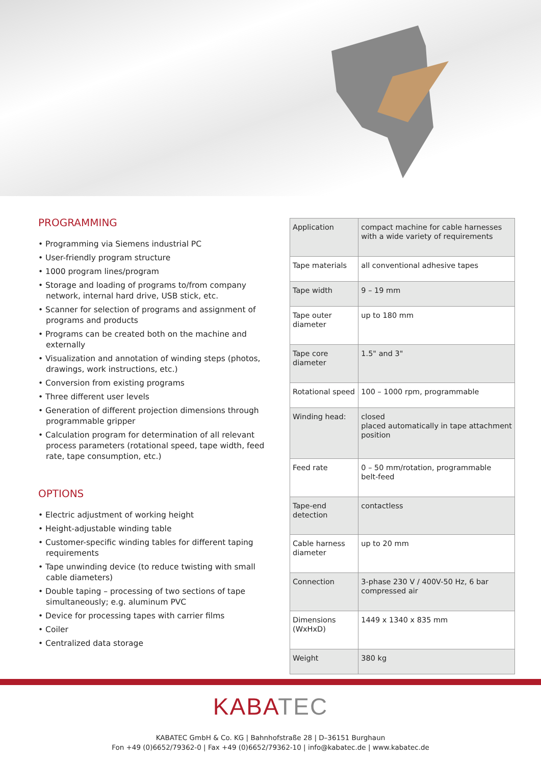PROGRAMMING
• Programming via Siemens industrial PC
• User-friendly program structure
• 1000 program lines/program
• Storage and loading of programs to/from company network, internal hard drive, USB stick, etc.
• Scanner for selection of programs and assignment of programs and products
• Programs can be created both on the machine and externally
• Visualization and annotation of winding steps (photos, drawings, work instructions, etc.)
• Conversion from existing programs
• Three different user levels
• Generation of different projection dimensions through programmable gripper
• Calculation program for determination of all relevant process parameters (rotational speed, tape width, feed rate, tape consumption, etc.)
OPTIONS
• Electric adjustment of working height
• Height-adjustable winding table
• Customer-specific winding tables for different taping requirements
• Tape unwinding device (to reduce twisting with small cable diameters)
• Double taping – processing of two sections of tape simultaneously; e.g. aluminum PVC
• Device for processing tapes with carrier films
• Coiler
• Centralized data storage
| Application | compact machine for cable harnesses with a wide variety of requirements |
| Tape materials | all conventional adhesive tapes |
| Tape width | 9 – 19 mm |
| Tape outer diameter | up to 180 mm |
| Tape core diameter | 1.5" and 3" |
| Rotational speed | 100 – 1000 rpm, programmable |
| Winding head: | closed placed automatically in tape attachment position |
| Feed rate | 0 – 50 mm/rotation, programmable belt-feed |
| Tape-end detection | contactless |
| Cable harness diameter | up to 20 mm |
| Connection | 3-phase 230 V / 400V-50 Hz, 6 bar compressed air |
| Dimensions (WxHxD) | 1449 x 1340 x 835 mm |
| Weight | 380 kg |
KABATEC
KABATEC GmbH & Co. KG | Bahnhofstraße 28 | D–36151 Burghaun
Fon +49 (0)6652/79362-0 | Fax +49 (0)6652/79362-10 | info@kabatec.de | www.kabatec.de